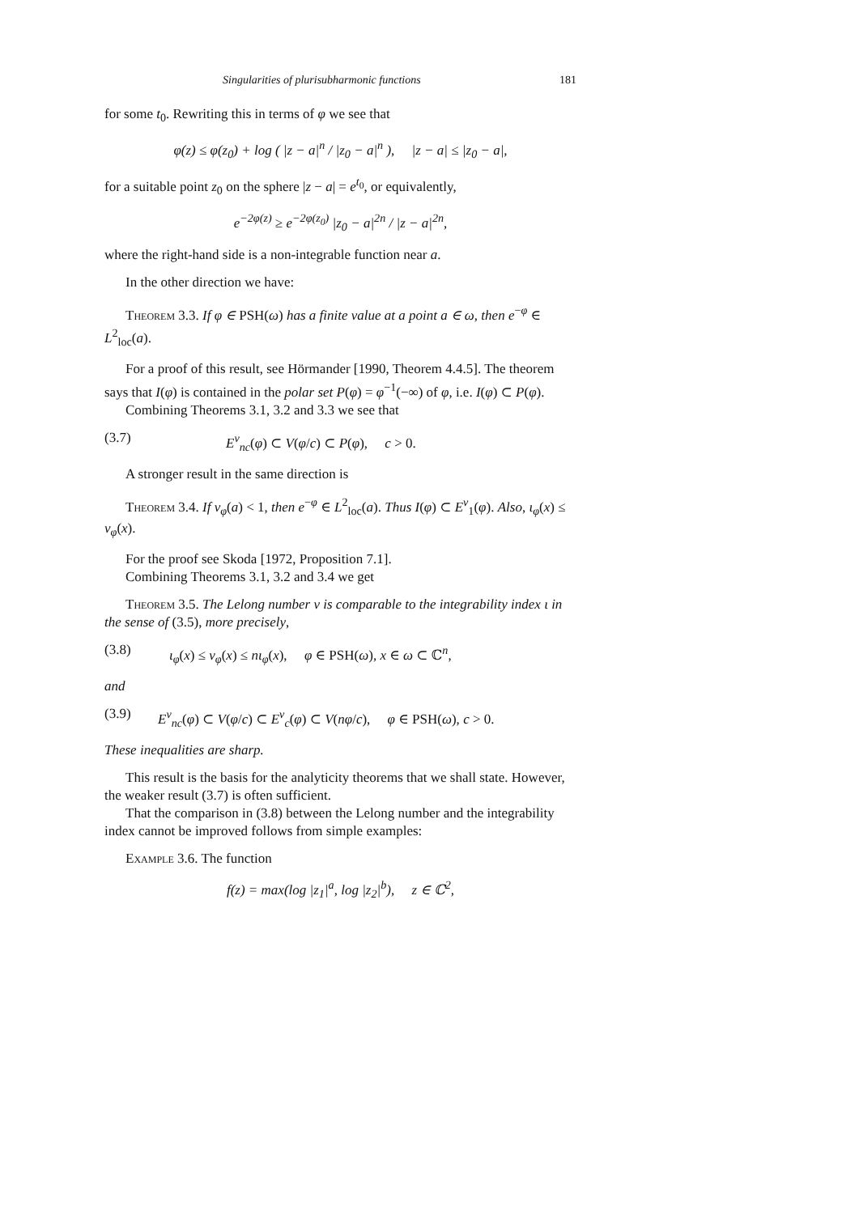Singularities of plurisubharmonic functions 181
for some t<sub>0</sub>. Rewriting this in terms of φ we see that
φ(z) ≤ φ(z<sub>0</sub>) + log ( |z − a|<sup>n</sup> / |z<sub>0</sub> − a|<sup>n</sup> ), |z − a| ≤ |z<sub>0</sub> − a|,
for a suitable point z<sub>0</sub> on the sphere |z − a| = e<sup>t<sub>0</sub></sup>, or equivalently,
e<sup>−2φ(z)</sup> ≥ e<sup>−2φ(z<sub>0</sub>)</sup> |z<sub>0</sub> − a|<sup>2n</sup> / |z − a|<sup>2n</sup>,
where the right-hand side is a non-integrable function near a.
In the other direction we have:
Theorem 3.3. If φ ∈ PSH(ω) has a finite value at a point a ∈ ω, then e<sup>−φ</sup> ∈ L<sup>2</sup><sub>loc</sub>(a).
For a proof of this result, see Hörmander [1990, Theorem 4.4.5]. The theorem says that I(φ) is contained in the polar set P(φ) = φ<sup>−1</sup>(−∞) of φ, i.e. I(φ) ⊂ P(φ).
Combining Theorems 3.1, 3.2 and 3.3 we see that
(3.7) E<sup>ν</sup><sub>nc</sub>(φ) ⊂ V(φ/c) ⊂ P(φ), c > 0.
A stronger result in the same direction is
Theorem 3.4. If ν<sub>φ</sub>(a) < 1, then e<sup>−φ</sup> ∈ L<sup>2</sup><sub>loc</sub>(a). Thus I(φ) ⊂ E<sup>ν</sup><sub>1</sub>(φ). Also, ι<sub>φ</sub>(x) ≤ ν<sub>φ</sub>(x).
For the proof see Skoda [1972, Proposition 7.1].
Combining Theorems 3.1, 3.2 and 3.4 we get
Theorem 3.5. The Lelong number ν is comparable to the integrability index ι in the sense of (3.5), more precisely,
(3.8) ι<sub>φ</sub>(x) ≤ ν<sub>φ</sub>(x) ≤ nι<sub>φ</sub>(x), φ ∈ PSH(ω), x ∈ ω ⊂ ℂ<sup>n</sup>,
and
(3.9) E<sup>ν</sup><sub>nc</sub>(φ) ⊂ V(φ/c) ⊂ E<sup>ν</sup><sub>c</sub>(φ) ⊂ V(nφ/c), φ ∈ PSH(ω), c > 0.
These inequalities are sharp.
This result is the basis for the analyticity theorems that we shall state. However, the weaker result (3.7) is often sufficient.
That the comparison in (3.8) between the Lelong number and the integrability index cannot be improved follows from simple examples:
Example 3.6. The function
f(z) = max(log |z<sub>1</sub>|<sup>a</sup>, log |z<sub>2</sub>|<sup>b</sup>), z ∈ ℂ<sup>2</sup>,